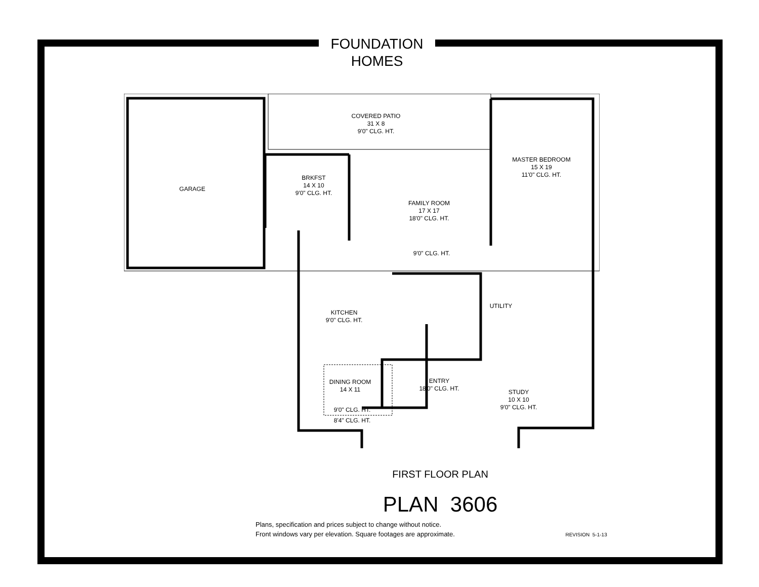FOUNDATION
HOMES
COVERED PATIO
31 X 8
9'0" CLG. HT.
GARAGE
BRKFST
14 X 10
9'0" CLG. HT.
FAMILY ROOM
17 X 17
18'0" CLG. HT.
MASTER BEDROOM
15 X 19
11'0" CLG. HT.
9'0" CLG. HT.
UTILITY
KITCHEN
9'0" CLG. HT.
DINING ROOM
14 X 11
ENTRY
18'0" CLG. HT.
STUDY
10 X 10
9'0" CLG. HT.
9'0" CLG. HT.
8'4" CLG. HT.
FIRST FLOOR PLAN
PLAN 3606
Plans, specification and prices subject to change without notice.
Front windows vary per elevation. Square footages are approximate. REVISION 5-1-13